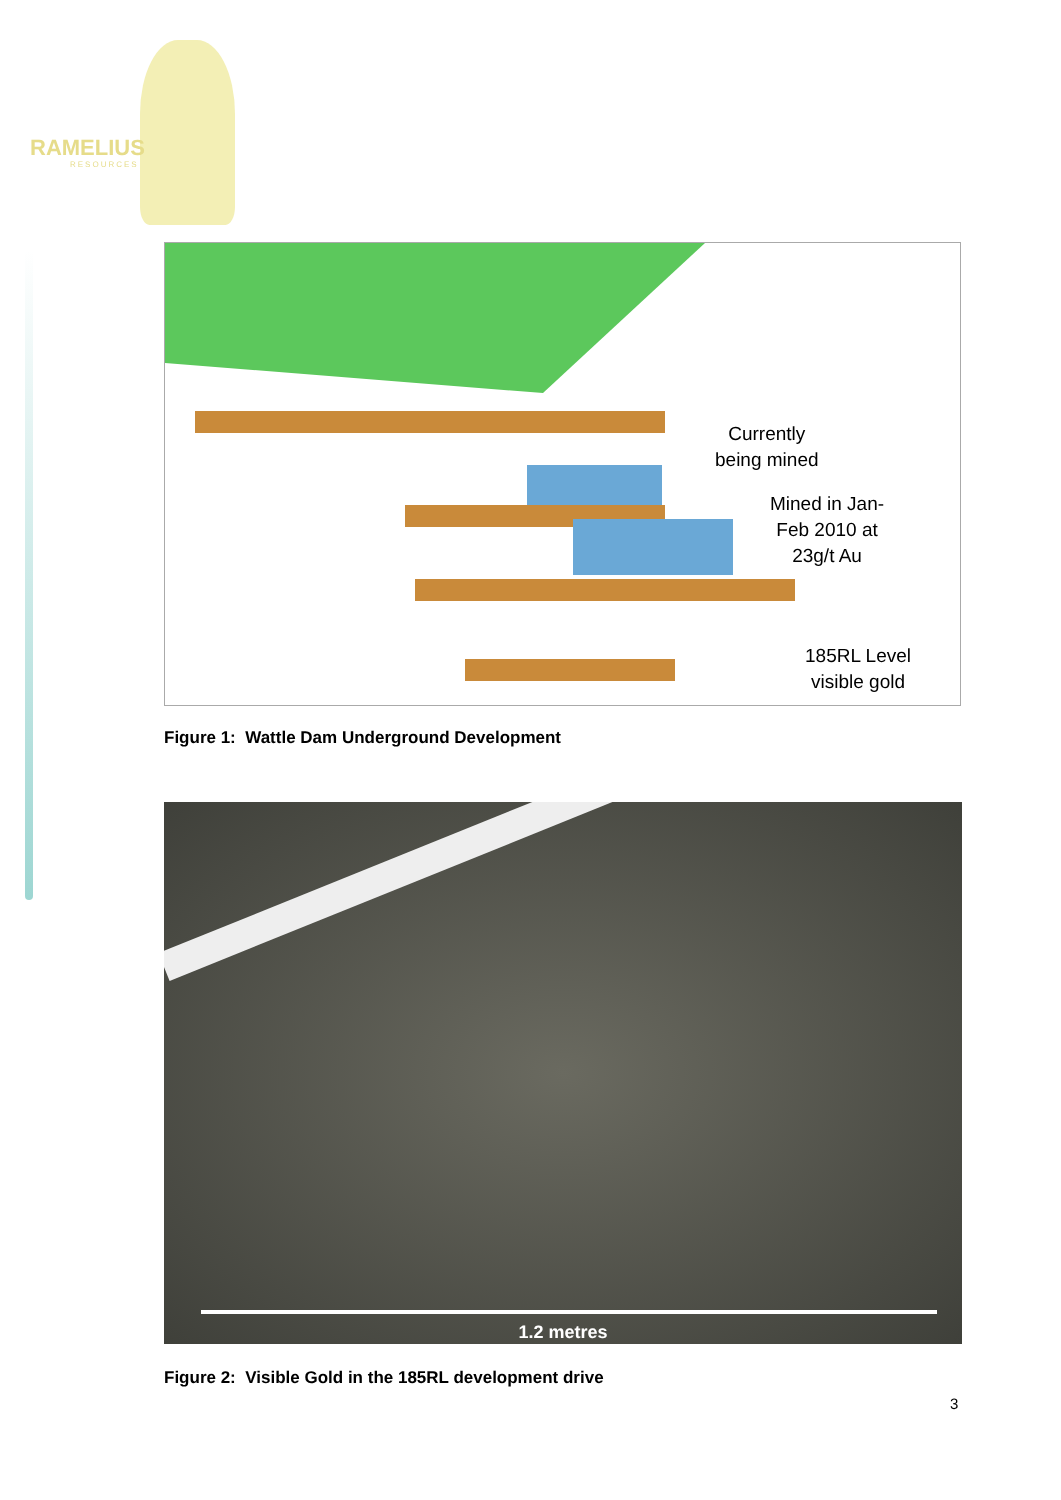RAMELIUS
RESOURCES
Currently
being mined
Mined in Jan-
Feb 2010 at
23g/t Au
185RL Level
visible gold
Figure 1: Wattle Dam Underground Development
1.2 metres
Figure 2: Visible Gold in the 185RL development drive
3